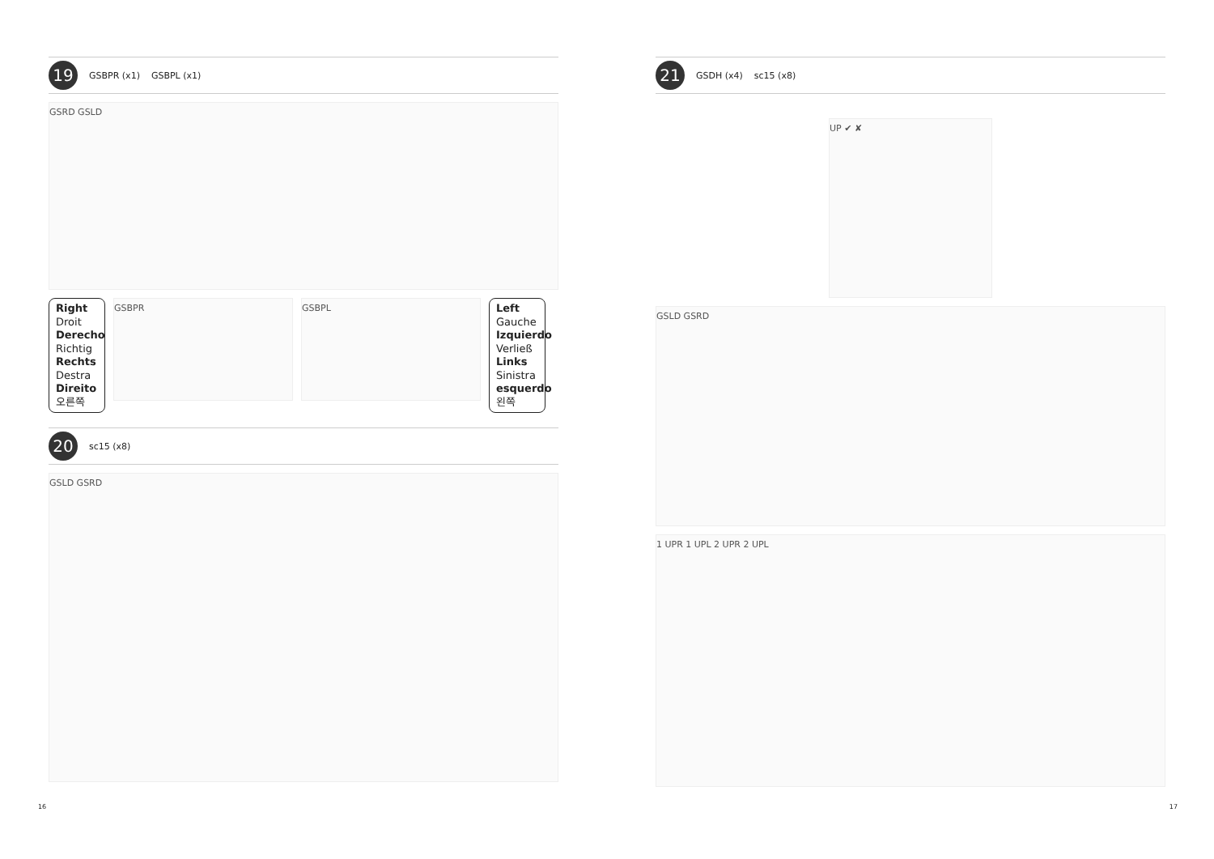19
GSBPR (x1) GSBPL (x1)
GSRD GSLD
Right
Droit
Derecho
Richtig
Rechts
Destra
Direito
오른쪽
GSBPR GSBPL
Left
Gauche
Izquierdo
Verließ
Links
Sinistra
esquerdo
왼쪽
20
sc15 (x8)
GSLD GSRD
16
21
GSDH (x4) sc15 (x8)
UP ✔ ✘
GSLD GSRD
1 UPR 1 UPL 2 UPR 2 UPL
17